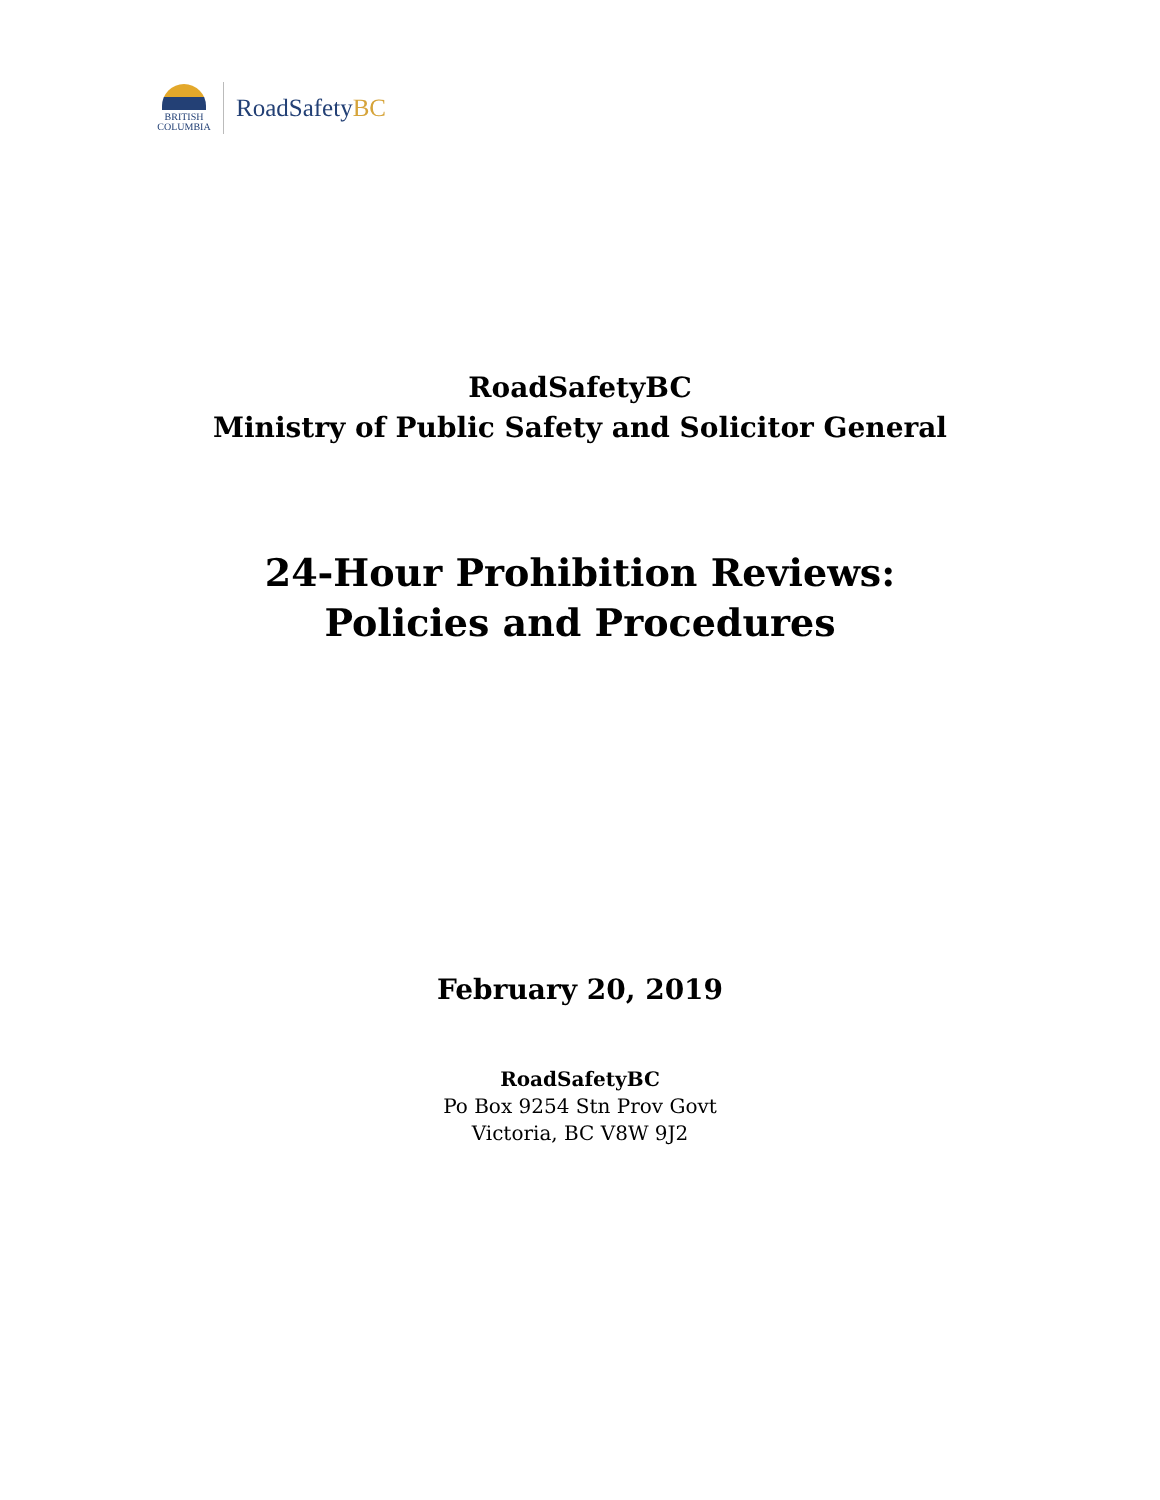BRITISH
COLUMBIA
RoadSafetyBC
RoadSafetyBC
Ministry of Public Safety and Solicitor General
24-Hour Prohibition Reviews:
Policies and Procedures
February 20, 2019
RoadSafetyBC
Po Box 9254 Stn Prov Govt
Victoria, BC V8W 9J2